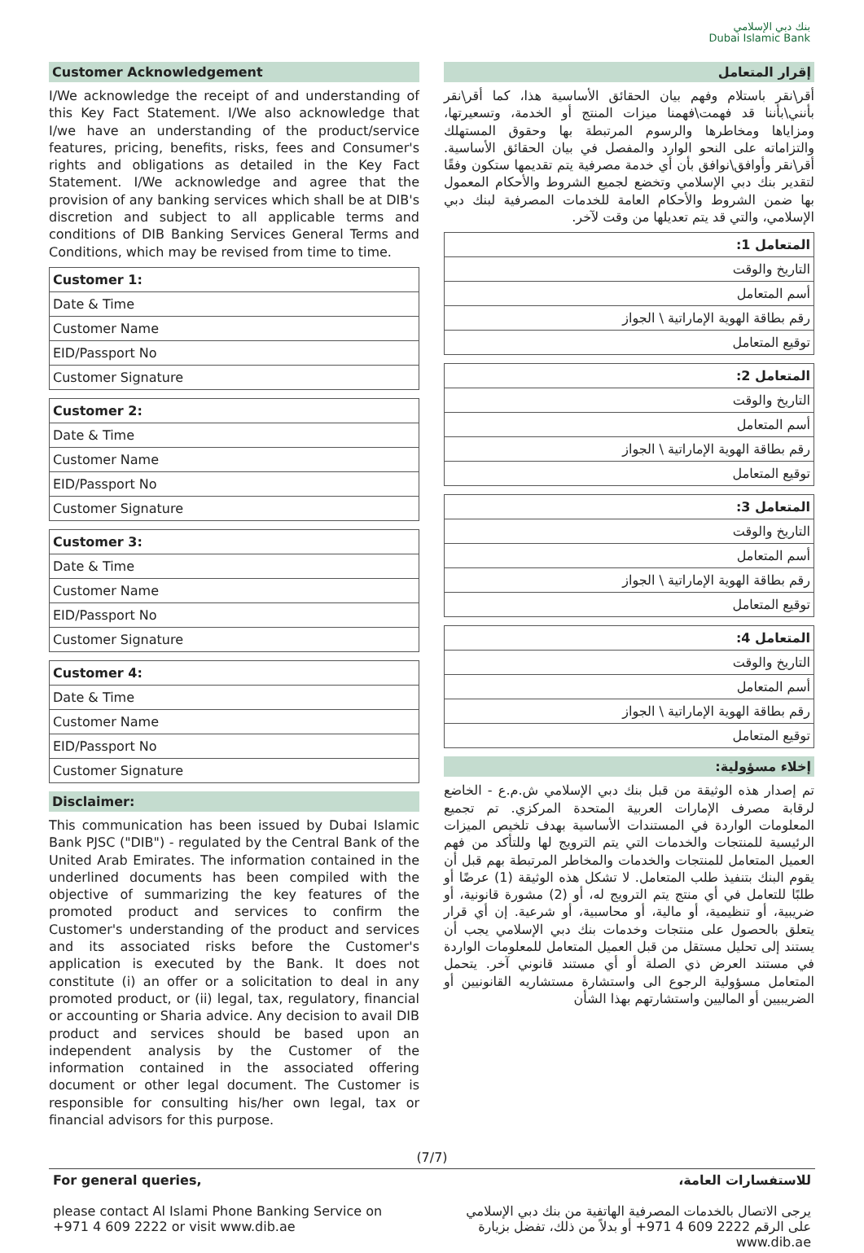بنك دبي الإسلامي
Dubai Islamic Bank
Customer Acknowledgement
I/We acknowledge the receipt of and understanding of this Key Fact Statement. I/We also acknowledge that I/we have an understanding of the product/service features, pricing, benefits, risks, fees and Consumer's rights and obligations as detailed in the Key Fact Statement. I/We acknowledge and agree that the provision of any banking services which shall be at DIB's discretion and subject to all applicable terms and conditions of DIB Banking Services General Terms and Conditions, which may be revised from time to time.
| Customer 1: |
| Date & Time |
| Customer Name |
| EID/Passport No |
| Customer Signature |
| Customer 2: |
| Date & Time |
| Customer Name |
| EID/Passport No |
| Customer Signature |
| Customer 3: |
| Date & Time |
| Customer Name |
| EID/Passport No |
| Customer Signature |
| Customer 4: |
| Date & Time |
| Customer Name |
| EID/Passport No |
| Customer Signature |
Disclaimer:
This communication has been issued by Dubai Islamic Bank PJSC ("DIB") - regulated by the Central Bank of the United Arab Emirates. The information contained in the underlined documents has been compiled with the objective of summarizing the key features of the promoted product and services to confirm the Customer's understanding of the product and services and its associated risks before the Customer's application is executed by the Bank. It does not constitute (i) an offer or a solicitation to deal in any promoted product, or (ii) legal, tax, regulatory, financial or accounting or Sharia advice. Any decision to avail DIB product and services should be based upon an independent analysis by the Customer of the information contained in the associated offering document or other legal document. The Customer is responsible for consulting his/her own legal, tax or financial advisors for this purpose.
إقرار المتعامل
أقر\نقر باستلام وفهم بيان الحقائق الأساسية هذا، كما أقر\نقر بأنني\بأننا قد فهمت\فهمنا ميزات المنتج أو الخدمة، وتسعيرتها، ومزاياها ومخاطرها والرسوم المرتبطة بها وحقوق المستهلك والتزاماته على النحو الوارد والمفصل في بيان الحقائق الأساسية. أقر\نقر وأوافق\نوافق بأن أي خدمة مصرفية يتم تقديمها ستكون وفقًا لتقدير بنك دبي الإسلامي وتخضع لجميع الشروط والأحكام المعمول بها ضمن الشروط والأحكام العامة للخدمات المصرفية لبنك دبي الإسلامي، والتي قد يتم تعديلها من وقت لآخر.
| المتعامل 1: |
| التاريخ والوقت |
| أسم المتعامل |
| رقم بطاقة الهوية الإماراتية \ الجواز |
| توقيع المتعامل |
| المتعامل 2: |
| التاريخ والوقت |
| أسم المتعامل |
| رقم بطاقة الهوية الإماراتية \ الجواز |
| توقيع المتعامل |
| المتعامل 3: |
| التاريخ والوقت |
| أسم المتعامل |
| رقم بطاقة الهوية الإماراتية \ الجواز |
| توقيع المتعامل |
| المتعامل 4: |
| التاريخ والوقت |
| أسم المتعامل |
| رقم بطاقة الهوية الإماراتية \ الجواز |
| توقيع المتعامل |
إخلاء مسؤولية:
تم إصدار هذه الوثيقة من قبل بنك دبي الإسلامي ش.م.ع - الخاضع لرقابة مصرف الإمارات العربية المتحدة المركزي. تم تجميع المعلومات الواردة في المستندات الأساسية بهدف تلخيص الميزات الرئيسية للمنتجات والخدمات التي يتم الترويج لها وللتأكد من فهم العميل المتعامل للمنتجات والخدمات والمخاطر المرتبطة بهم قبل أن يقوم البنك بتنفيذ طلب المتعامل. لا تشكل هذه الوثيقة (1) عرضًا أو طلبًا للتعامل في أي منتج يتم الترويج له، أو (2) مشورة قانونية، أو ضريبية، أو تنظيمية، أو مالية، أو محاسبية، أو شرعية. إن أي قرار يتعلق بالحصول على منتجات وخدمات بنك دبي الإسلامي يجب أن يستند إلى تحليل مستقل من قبل العميل المتعامل للمعلومات الواردة في مستند العرض ذي الصلة أو أي مستند قانوني آخر. يتحمل المتعامل مسؤولية الرجوع الى واستشارة مستشاريه القانونيين أو الضريبيين أو الماليين واستشارتهم بهذا الشأن
(7/7)
For general queries,
please contact Al Islami Phone Banking Service on +971 4 609 2222 or visit www.dib.ae
للاستفسارات العامة،
يرجى الاتصال بالخدمات المصرفية الهاتفية من بنك دبي الإسلامي على الرقم 2222 609 4 971+ أو بدلاً من ذلك، تفضل بزيارة www.dib.ae